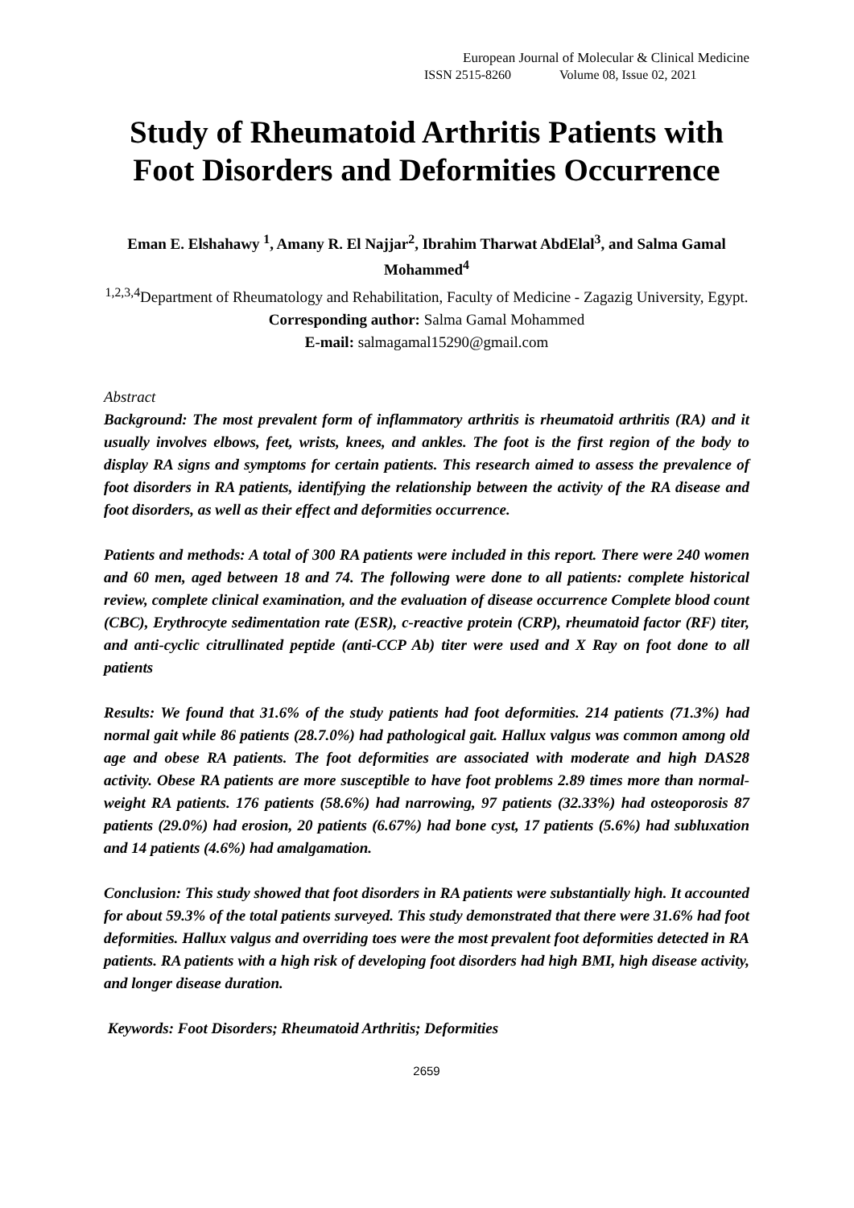European Journal of Molecular & Clinical Medicine
ISSN 2515-8260 Volume 08, Issue 02, 2021
Study of Rheumatoid Arthritis Patients with Foot Disorders and Deformities Occurrence
Eman E. Elshahawy <sup>1</sup>, Amany R. El Najjar<sup>2</sup>, Ibrahim Tharwat AbdElal<sup>3</sup>, and Salma Gamal Mohammed<sup>4</sup>
<sup>1,2,3,4</sup>Department of Rheumatology and Rehabilitation, Faculty of Medicine - Zagazig University, Egypt.
Corresponding author: Salma Gamal Mohammed
E-mail: salmagamal15290@gmail.com
Abstract
Background: The most prevalent form of inflammatory arthritis is rheumatoid arthritis (RA) and it usually involves elbows, feet, wrists, knees, and ankles. The foot is the first region of the body to display RA signs and symptoms for certain patients. This research aimed to assess the prevalence of foot disorders in RA patients, identifying the relationship between the activity of the RA disease and foot disorders, as well as their effect and deformities occurrence.
Patients and methods: A total of 300 RA patients were included in this report. There were 240 women and 60 men, aged between 18 and 74. The following were done to all patients: complete historical review, complete clinical examination, and the evaluation of disease occurrence Complete blood count (CBC), Erythrocyte sedimentation rate (ESR), c-reactive protein (CRP), rheumatoid factor (RF) titer, and anti-cyclic citrullinated peptide (anti-CCP Ab) titer were used and X Ray on foot done to all patients
Results: We found that 31.6% of the study patients had foot deformities. 214 patients (71.3%) had normal gait while 86 patients (28.7.0%) had pathological gait. Hallux valgus was common among old age and obese RA patients. The foot deformities are associated with moderate and high DAS28 activity. Obese RA patients are more susceptible to have foot problems 2.89 times more than normal-weight RA patients. 176 patients (58.6%) had narrowing, 97 patients (32.33%) had osteoporosis 87 patients (29.0%) had erosion, 20 patients (6.67%) had bone cyst, 17 patients (5.6%) had subluxation and 14 patients (4.6%) had amalgamation.
Conclusion: This study showed that foot disorders in RA patients were substantially high. It accounted for about 59.3% of the total patients surveyed. This study demonstrated that there were 31.6% had foot deformities. Hallux valgus and overriding toes were the most prevalent foot deformities detected in RA patients. RA patients with a high risk of developing foot disorders had high BMI, high disease activity, and longer disease duration.
Keywords: Foot Disorders; Rheumatoid Arthritis; Deformities
2659